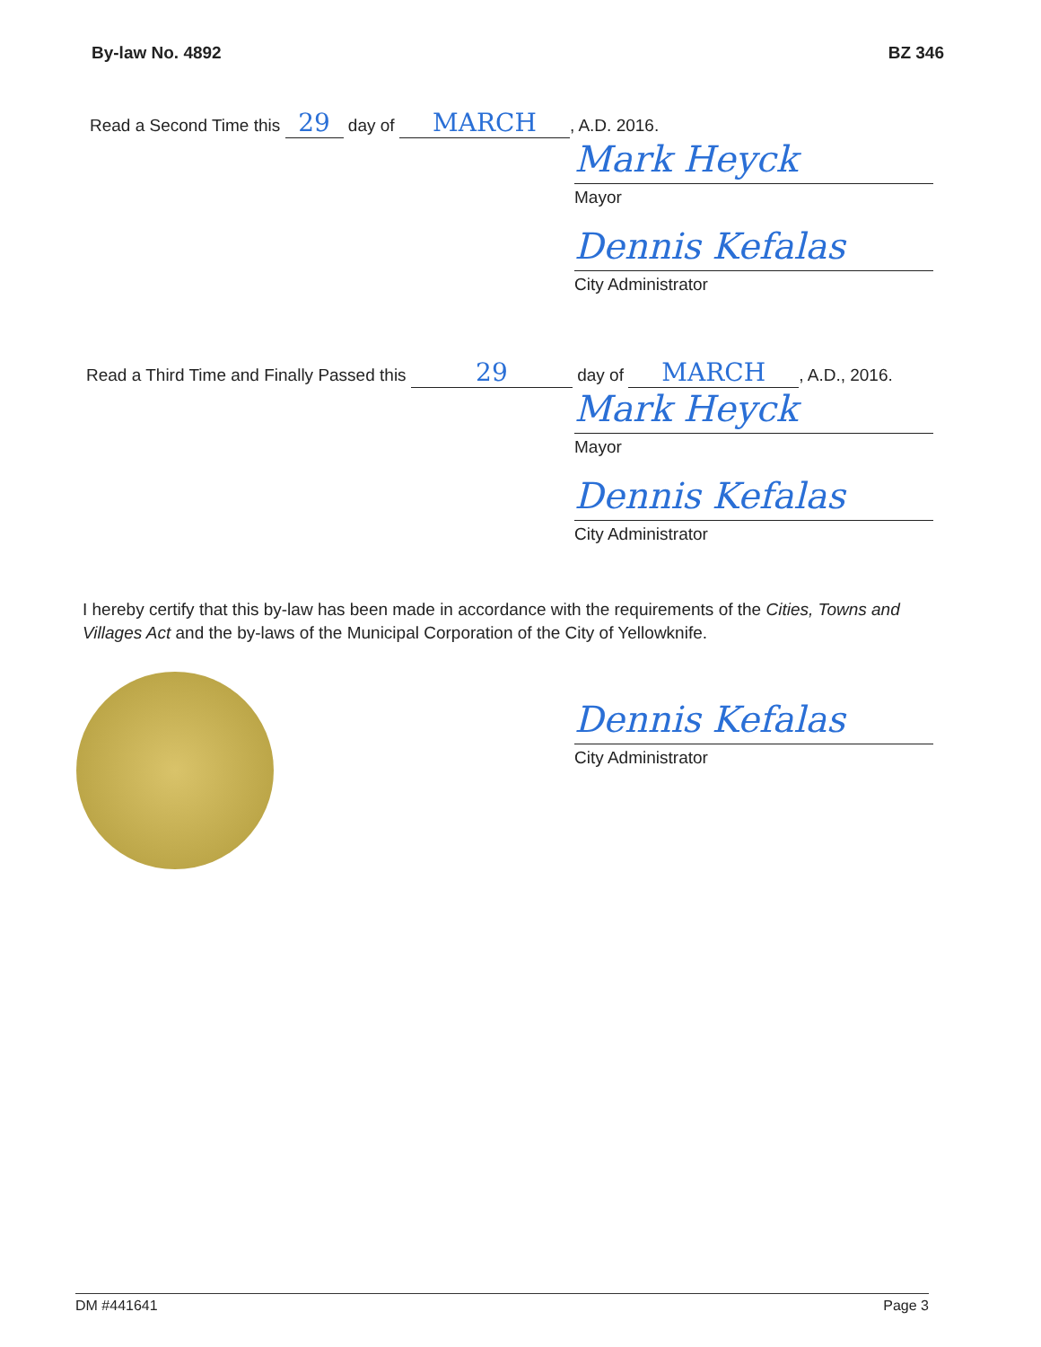By-law No. 4892 BZ 346
Read a Second Time this 29 day of MARCH, A.D. 2016.
Mark Heyck
Mayor
Dennis Kefalas
City Administrator
Read a Third Time and Finally Passed this 29 day of MARCH, A.D., 2016.
Mark Heyck
Mayor
Dennis Kefalas
City Administrator
I hereby certify that this by-law has been made in accordance with the requirements of the Cities, Towns and Villages Act and the by-laws of the Municipal Corporation of the City of Yellowknife.
Dennis Kefalas
City Administrator
DM #441641 Page 3